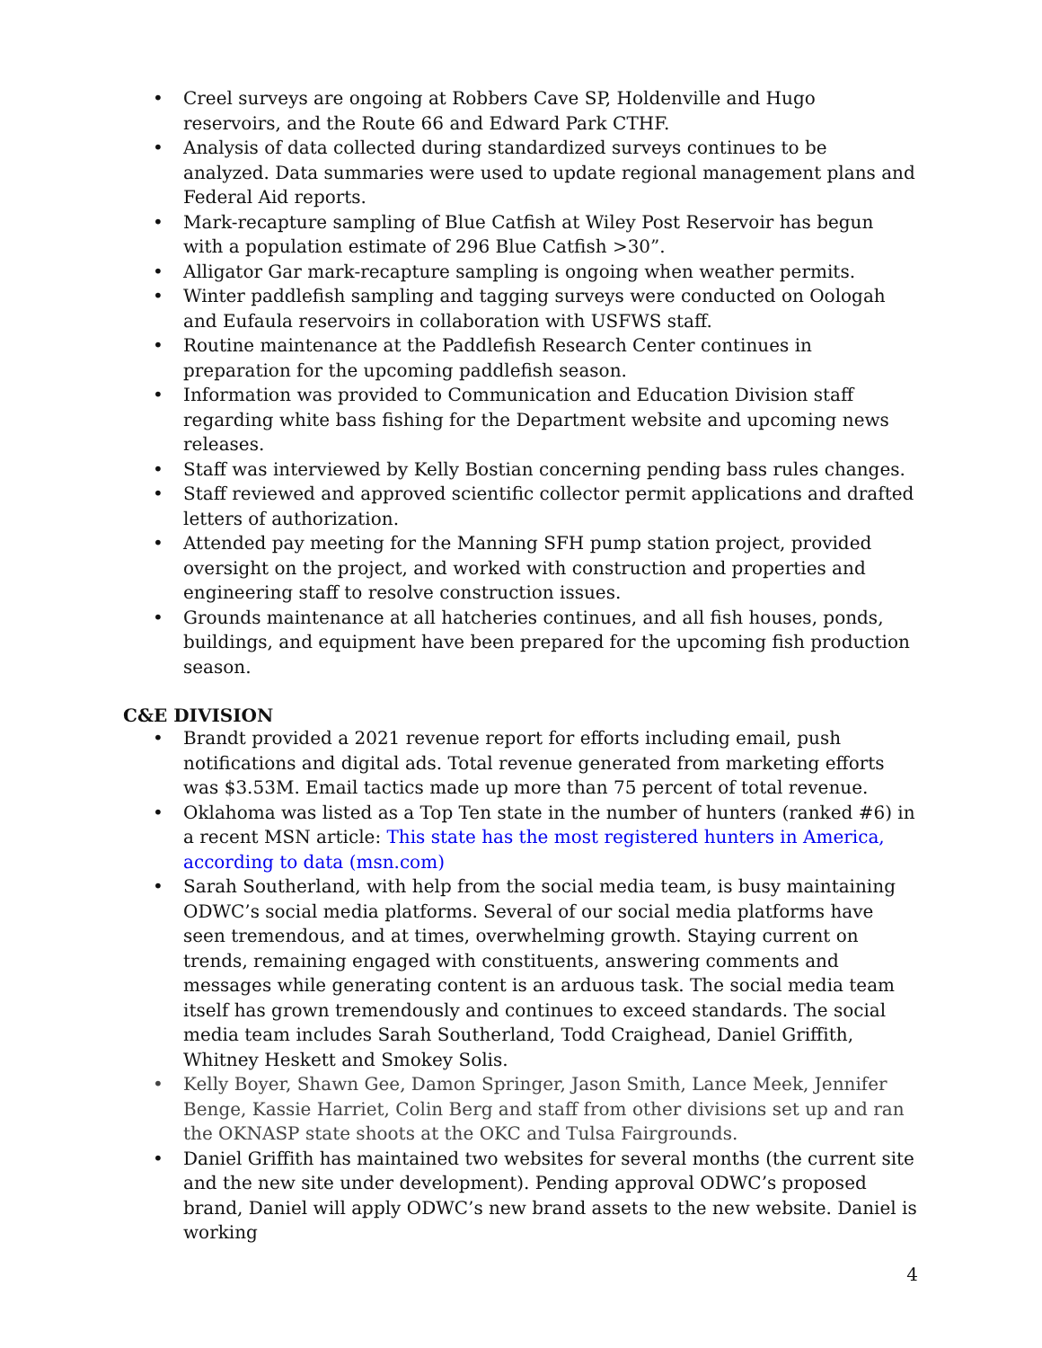• Creel surveys are ongoing at Robbers Cave SP, Holdenville and Hugo reservoirs, and the Route 66 and Edward Park CTHF.
• Analysis of data collected during standardized surveys continues to be analyzed. Data summaries were used to update regional management plans and Federal Aid reports.
• Mark-recapture sampling of Blue Catfish at Wiley Post Reservoir has begun with a population estimate of 296 Blue Catfish >30”.
• Alligator Gar mark-recapture sampling is ongoing when weather permits.
• Winter paddlefish sampling and tagging surveys were conducted on Oologah and Eufaula reservoirs in collaboration with USFWS staff.
• Routine maintenance at the Paddlefish Research Center continues in preparation for the upcoming paddlefish season.
• Information was provided to Communication and Education Division staff regarding white bass fishing for the Department website and upcoming news releases.
• Staff was interviewed by Kelly Bostian concerning pending bass rules changes.
• Staff reviewed and approved scientific collector permit applications and drafted letters of authorization.
• Attended pay meeting for the Manning SFH pump station project, provided oversight on the project, and worked with construction and properties and engineering staff to resolve construction issues.
• Grounds maintenance at all hatcheries continues, and all fish houses, ponds, buildings, and equipment have been prepared for the upcoming fish production season.
C&E DIVISION
• Brandt provided a 2021 revenue report for efforts including email, push notifications and digital ads. Total revenue generated from marketing efforts was $3.53M. Email tactics made up more than 75 percent of total revenue.
• Oklahoma was listed as a Top Ten state in the number of hunters (ranked #6) in a recent MSN article: This state has the most registered hunters in America, according to data (msn.com)
• Sarah Southerland, with help from the social media team, is busy maintaining ODWC’s social media platforms. Several of our social media platforms have seen tremendous, and at times, overwhelming growth. Staying current on trends, remaining engaged with constituents, answering comments and messages while generating content is an arduous task. The social media team itself has grown tremendously and continues to exceed standards. The social media team includes Sarah Southerland, Todd Craighead, Daniel Griffith, Whitney Heskett and Smokey Solis.
• Kelly Boyer, Shawn Gee, Damon Springer, Jason Smith, Lance Meek, Jennifer Benge, Kassie Harriet, Colin Berg and staff from other divisions set up and ran the OKNASP state shoots at the OKC and Tulsa Fairgrounds.
• Daniel Griffith has maintained two websites for several months (the current site and the new site under development). Pending approval ODWC’s proposed brand, Daniel will apply ODWC’s new brand assets to the new website. Daniel is working
4